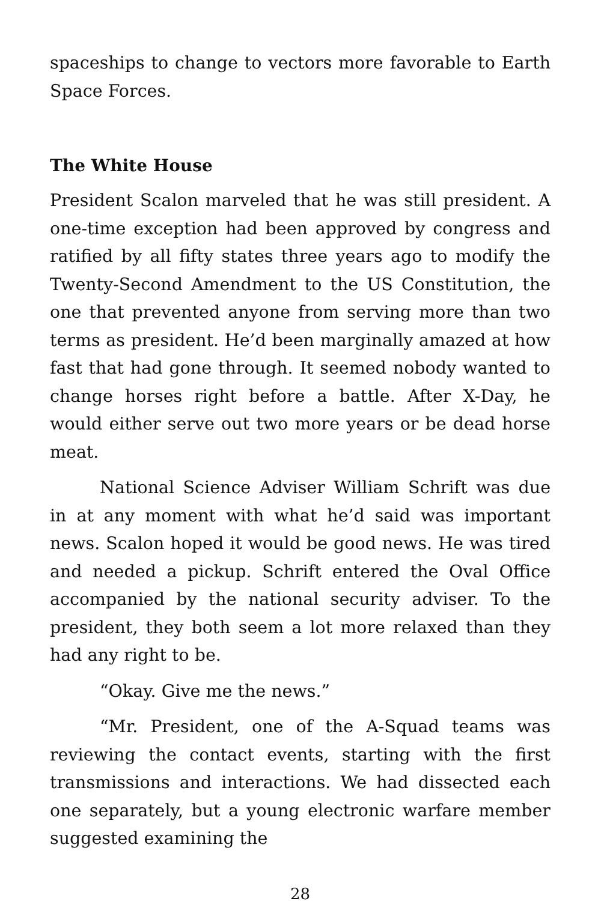spaceships to change to vectors more favorable to Earth Space Forces.
The White House
President Scalon marveled that he was still president. A one-time exception had been approved by congress and ratified by all fifty states three years ago to modify the Twenty-Second Amendment to the US Constitution, the one that prevented anyone from serving more than two terms as president. He’d been marginally amazed at how fast that had gone through. It seemed nobody wanted to change horses right before a battle. After X-Day, he would either serve out two more years or be dead horse meat.
National Science Adviser William Schrift was due in at any moment with what he’d said was important news. Scalon hoped it would be good news. He was tired and needed a pickup. Schrift entered the Oval Office accompanied by the national security adviser. To the president, they both seem a lot more relaxed than they had any right to be.
“Okay. Give me the news.”
“Mr. President, one of the A-Squad teams was reviewing the contact events, starting with the first transmissions and interactions. We had dissected each one separately, but a young electronic warfare member suggested examining the
28